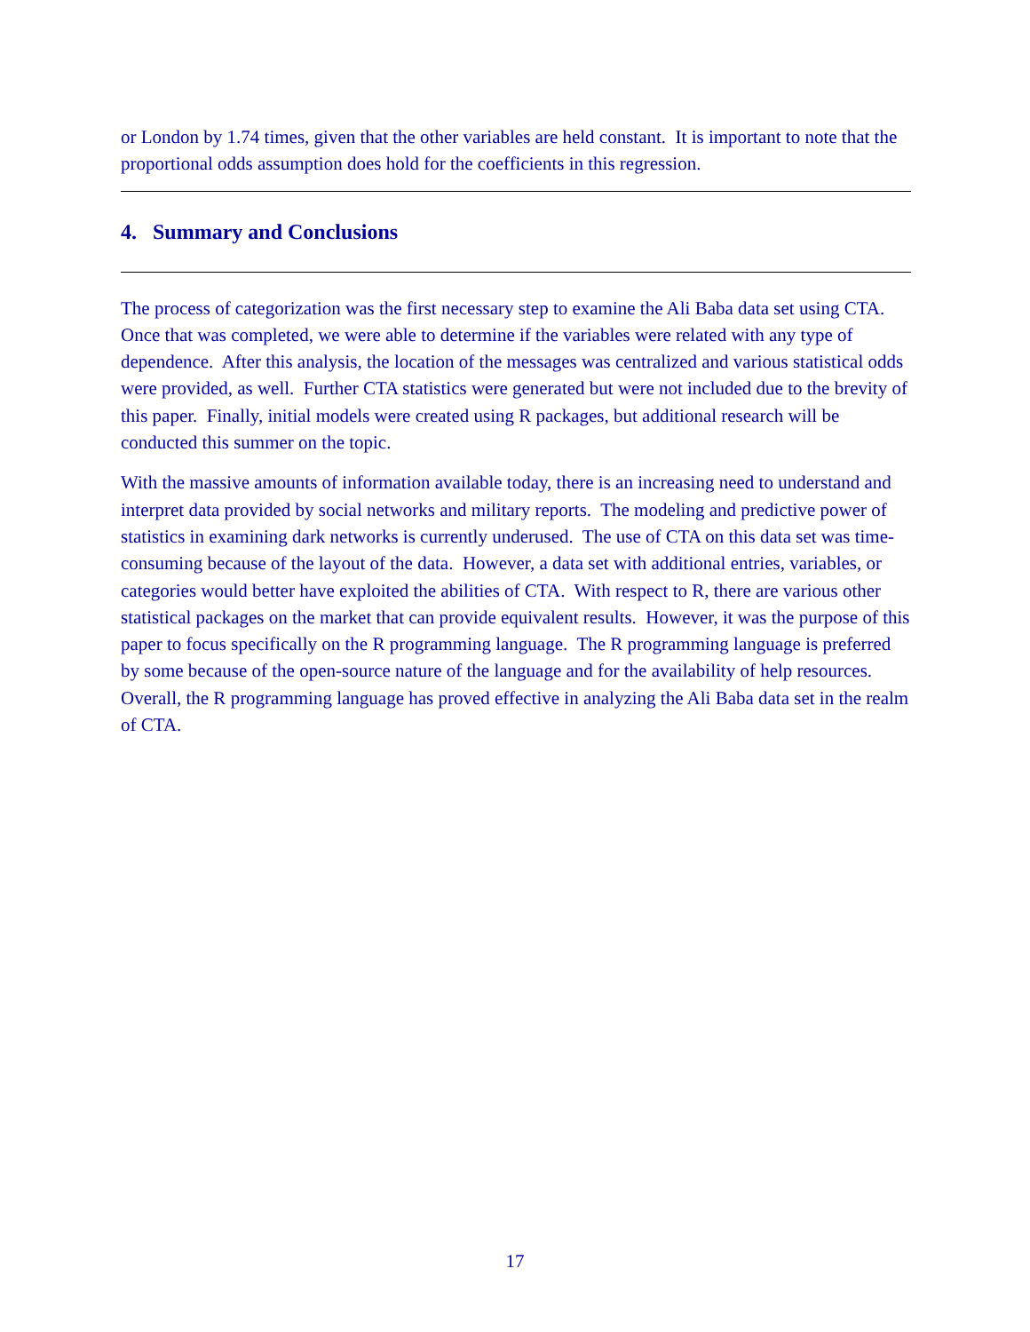or London by 1.74 times, given that the other variables are held constant. It is important to note that the proportional odds assumption does hold for the coefficients in this regression.
4. Summary and Conclusions
The process of categorization was the first necessary step to examine the Ali Baba data set using CTA. Once that was completed, we were able to determine if the variables were related with any type of dependence. After this analysis, the location of the messages was centralized and various statistical odds were provided, as well. Further CTA statistics were generated but were not included due to the brevity of this paper. Finally, initial models were created using R packages, but additional research will be conducted this summer on the topic.
With the massive amounts of information available today, there is an increasing need to understand and interpret data provided by social networks and military reports. The modeling and predictive power of statistics in examining dark networks is currently underused. The use of CTA on this data set was time-consuming because of the layout of the data. However, a data set with additional entries, variables, or categories would better have exploited the abilities of CTA. With respect to R, there are various other statistical packages on the market that can provide equivalent results. However, it was the purpose of this paper to focus specifically on the R programming language. The R programming language is preferred by some because of the open-source nature of the language and for the availability of help resources. Overall, the R programming language has proved effective in analyzing the Ali Baba data set in the realm of CTA.
17